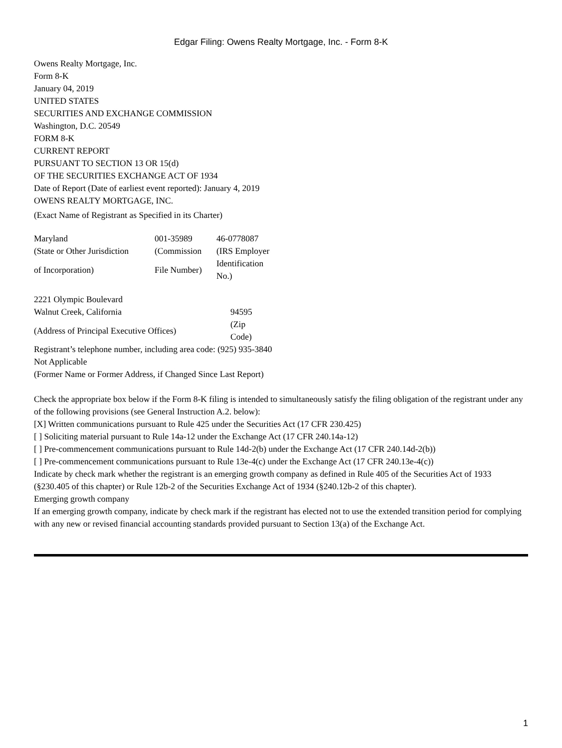Edgar Filing: Owens Realty Mortgage, Inc. - Form 8-K
Owens Realty Mortgage, Inc.
Form 8-K
January 04, 2019
UNITED STATES
SECURITIES AND EXCHANGE COMMISSION
Washington, D.C. 20549
FORM 8-K
CURRENT REPORT
PURSUANT TO SECTION 13 OR 15(d)
OF THE SECURITIES EXCHANGE ACT OF 1934
Date of Report (Date of earliest event reported): January 4, 2019
OWENS REALTY MORTGAGE, INC.
(Exact Name of Registrant as Specified in its Charter)
| Maryland | 001-35989 | 46-0778087 |
| (State or Other Jurisdiction | (Commission | (IRS Employer |
| of Incorporation) | File Number) | Identification No.) |
| 2221 Olympic Boulevard | |
| Walnut Creek, California | 94595 |
| (Address of Principal Executive Offices) | (Zip Code) |
Registrant’s telephone number, including area code: (925) 935-3840
Not Applicable
(Former Name or Former Address, if Changed Since Last Report)
Check the appropriate box below if the Form 8-K filing is intended to simultaneously satisfy the filing obligation of the registrant under any of the following provisions (see General Instruction A.2. below):
[X] Written communications pursuant to Rule 425 under the Securities Act (17 CFR 230.425)
[ ] Soliciting material pursuant to Rule 14a-12 under the Exchange Act (17 CFR 240.14a-12)
[ ] Pre-commencement communications pursuant to Rule 14d-2(b) under the Exchange Act (17 CFR 240.14d-2(b))
[ ] Pre-commencement communications pursuant to Rule 13e-4(c) under the Exchange Act (17 CFR 240.13e-4(c))
Indicate by check mark whether the registrant is an emerging growth company as defined in Rule 405 of the Securities Act of 1933 (§230.405 of this chapter) or Rule 12b-2 of the Securities Exchange Act of 1934 (§240.12b-2 of this chapter).
Emerging growth company
If an emerging growth company, indicate by check mark if the registrant has elected not to use the extended transition period for complying with any new or revised financial accounting standards provided pursuant to Section 13(a) of the Exchange Act.
1